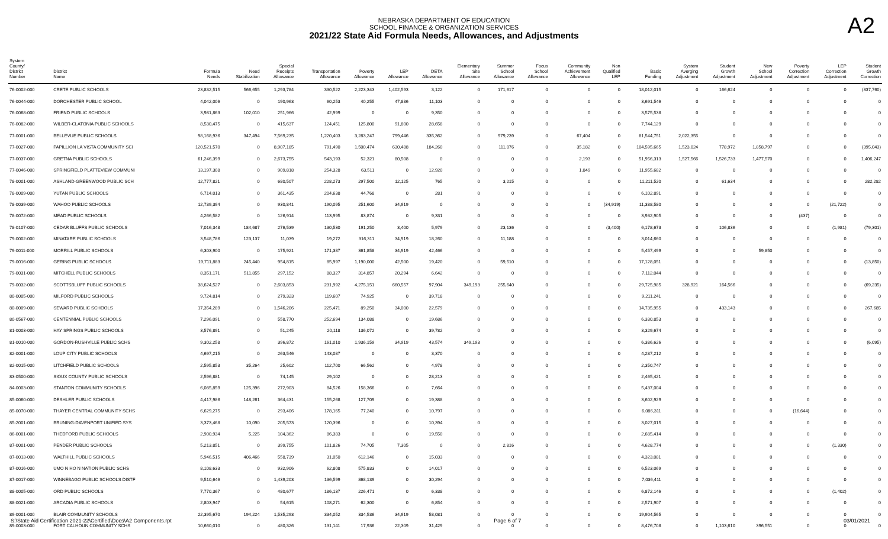A2
NEBRASKA DEPARTMENT OF EDUCATION
SCHOOL FINANCE & ORGANIZATION SERVICES
2021/22 State Aid Formula Needs, Allowances, and Adjustments
| System County/ District Number | District Name | Formula Needs | Need Stabilization | Special Receipts Allowance | Transportation Allowance | Poverty Allowance | LEP Allowance | DETA Allowance | Elementary Site Allowance | Summer School Allowance | Focus School Allowance | Community Achievement Allowance | Non Qualified LEP | Basic Funding | System Averging Adjustment | Student Growth Adjustment | New School Adjustment | Poverty Correction Adjustment | LEP Correction Adjustment | Student Growth Correction |
| --- | --- | --- | --- | --- | --- | --- | --- | --- | --- | --- | --- | --- | --- | --- | --- | --- | --- | --- | --- | --- |
| 76-0002-000 | CRETE PUBLIC SCHOOLS | 23,832,515 | 566,655 | 1,293,784 | 330,522 | 2,223,343 | 1,402,593 | 3,122 | 0 | 171,617 | 0 | 0 | 0 | 18,012,015 | 0 | 166,624 | 0 | 0 | 0 | (337,760) |
| 76-0044-000 | DORCHESTER PUBLIC SCHOOL | 4,042,006 | 0 | 190,963 | 60,253 | 40,255 | 47,886 | 11,103 | 0 | 0 | 0 | 0 | 0 | 3,691,546 | 0 | 0 | 0 | 0 | 0 | 0 |
| 76-0068-000 | FRIEND PUBLIC SCHOOLS | 3,981,863 | 102,010 | 251,966 | 42,999 | 0 | 0 | 9,350 | 0 | 0 | 0 | 0 | 0 | 3,575,538 | 0 | 0 | 0 | 0 | 0 | 0 |
| 76-0082-000 | WILBER-CLATONIA PUBLIC SCHOOLS | 8,530,475 | 0 | 415,637 | 124,451 | 125,800 | 91,800 | 28,658 | 0 | 0 | 0 | 0 | 0 | 7,744,129 | 0 | 0 | 0 | 0 | 0 | 0 |
| 77-0001-000 | BELLEVUE PUBLIC SCHOOLS | 98,168,936 | 347,494 | 7,569,235 | 1,220,403 | 3,283,247 | 799,446 | 335,362 | 0 | 979,239 | 0 | 67,404 | 0 | 81,544,751 | 2,022,355 | 0 | 0 | 0 | 0 | 0 |
| 77-0027-000 | PAPILLION LA VISTA COMMUNITY SCI | 120,521,570 | 0 | 8,907,185 | 791,490 | 1,500,474 | 630,488 | 184,260 | 0 | 111,076 | 0 | 35,182 | 0 | 104,595,665 | 1,523,024 | 778,972 | 1,858,797 | 0 | 0 | (395,043) |
| 77-0037-000 | GRETNA PUBLIC SCHOOLS | 61,246,399 | 0 | 2,673,755 | 543,193 | 52,321 | 80,508 | 0 | 0 | 0 | 0 | 2,193 | 0 | 51,956,313 | 1,527,566 | 1,526,733 | 1,477,570 | 0 | 0 | 1,406,247 |
| 77-0046-000 | SPRINGFIELD PLATTEVIEW COMMUNI | 13,197,308 | 0 | 909,818 | 254,328 | 63,511 | 0 | 12,920 | 0 | 0 | 0 | 1,049 | 0 | 11,955,682 | 0 | 0 | 0 | 0 | 0 | 0 |
| 78-0001-000 | ASHLAND-GREENWOOD PUBLIC SCH | 12,777,821 | 0 | 680,507 | 228,273 | 297,500 | 12,125 | 765 | 0 | 3,215 | 0 | 0 | 0 | 11,211,520 | 0 | 61,634 | 0 | 0 | 0 | 282,282 |
| 78-0009-000 | YUTAN PUBLIC SCHOOLS | 6,714,013 | 0 | 361,435 | 204,638 | 44,768 | 0 | 281 | 0 | 0 | 0 | 0 | 0 | 6,102,891 | 0 | 0 | 0 | 0 | 0 | 0 |
| 78-0039-000 | WAHOO PUBLIC SCHOOLS | 12,739,394 | 0 | 930,841 | 190,095 | 251,600 | 34,919 | 0 | 0 | 0 | 0 | 0 | (34,919) | 11,388,580 | 0 | 0 | 0 | 0 | (21,722) | 0 |
| 78-0072-000 | MEAD PUBLIC SCHOOLS | 4,266,582 | 0 | 126,914 | 113,995 | 83,874 | 0 | 9,331 | 0 | 0 | 0 | 0 | 0 | 3,932,905 | 0 | 0 | 0 | (437) | 0 | 0 |
| 78-0107-000 | CEDAR BLUFFS PUBLIC SCHOOLS | 7,016,348 | 184,687 | 276,539 | 130,530 | 191,250 | 3,400 | 5,979 | 0 | 23,136 | 0 | 0 | (3,400) | 6,178,673 | 0 | 106,836 | 0 | 0 | (1,981) | (79,301) |
| 79-0002-000 | MINATARE PUBLIC SCHOOLS | 3,548,786 | 123,137 | 11,039 | 19,272 | 316,311 | 34,919 | 18,260 | 0 | 11,188 | 0 | 0 | 0 | 3,014,660 | 0 | 0 | 0 | 0 | 0 | 0 |
| 79-0011-000 | MORRILL PUBLIC SCHOOLS | 6,303,900 | 0 | 175,921 | 171,387 | 361,858 | 34,919 | 42,466 | 0 | 0 | 0 | 0 | 0 | 5,457,499 | 0 | 0 | 59,850 | 0 | 0 | 0 |
| 79-0016-000 | GERING PUBLIC SCHOOLS | 19,711,883 | 245,440 | 954,815 | 85,997 | 1,190,000 | 42,500 | 19,420 | 0 | 59,510 | 0 | 0 | 0 | 17,128,051 | 0 | 0 | 0 | 0 | 0 | (13,850) |
| 79-0031-000 | MITCHELL PUBLIC SCHOOLS | 8,351,171 | 511,855 | 297,152 | 88,327 | 314,857 | 20,294 | 6,642 | 0 | 0 | 0 | 0 | 0 | 7,112,044 | 0 | 0 | 0 | 0 | 0 | 0 |
| 79-0032-000 | SCOTTSBLUFF PUBLIC SCHOOLS | 38,624,527 | 0 | 2,603,853 | 231,992 | 4,275,151 | 660,557 | 97,904 | 349,193 | 255,640 | 0 | 0 | 0 | 29,725,985 | 328,921 | 164,566 | 0 | 0 | 0 | (69,235) |
| 80-0005-000 | MILFORD PUBLIC SCHOOLS | 9,724,814 | 0 | 279,323 | 119,607 | 74,925 | 0 | 39,718 | 0 | 0 | 0 | 0 | 0 | 9,211,241 | 0 | 0 | 0 | 0 | 0 | 0 |
| 80-0009-000 | SEWARD PUBLIC SCHOOLS | 17,354,289 | 0 | 1,546,206 | 225,471 | 89,250 | 34,000 | 22,579 | 0 | 0 | 0 | 0 | 0 | 14,735,955 | 0 | 433,143 | 0 | 0 | 0 | 267,685 |
| 80-0567-000 | CENTENNIAL PUBLIC SCHOOLS | 7,296,091 | 0 | 558,770 | 252,694 | 134,088 | 0 | 19,686 | 0 | 0 | 0 | 0 | 0 | 6,330,853 | 0 | 0 | 0 | 0 | 0 | 0 |
| 81-0003-000 | HAY SPRINGS PUBLIC SCHOOLS | 3,576,891 | 0 | 51,245 | 20,118 | 136,072 | 0 | 39,782 | 0 | 0 | 0 | 0 | 0 | 3,329,674 | 0 | 0 | 0 | 0 | 0 | 0 |
| 81-0010-000 | GORDON-RUSHVILLE PUBLIC SCHS | 9,302,258 | 0 | 396,872 | 161,010 | 1,936,159 | 34,919 | 43,574 | 349,193 | 0 | 0 | 0 | 0 | 6,386,626 | 0 | 0 | 0 | 0 | 0 | (6,095) |
| 82-0001-000 | LOUP CITY PUBLIC SCHOOLS | 4,697,215 | 0 | 263,546 | 143,087 | 0 | 0 | 3,370 | 0 | 0 | 0 | 0 | 0 | 4,287,212 | 0 | 0 | 0 | 0 | 0 | 0 |
| 82-0015-000 | LITCHFIELD PUBLIC SCHOOLS | 2,595,853 | 35,264 | 25,602 | 112,700 | 66,562 | 0 | 4,978 | 0 | 0 | 0 | 0 | 0 | 2,350,747 | 0 | 0 | 0 | 0 | 0 | 0 |
| 83-0500-000 | SIOUX COUNTY PUBLIC SCHOOLS | 2,596,881 | 0 | 74,145 | 29,102 | 0 | 0 | 28,213 | 0 | 0 | 0 | 0 | 0 | 2,465,421 | 0 | 0 | 0 | 0 | 0 | 0 |
| 84-0003-000 | STANTON COMMUNITY SCHOOLS | 6,085,859 | 125,396 | 272,903 | 84,526 | 158,366 | 0 | 7,664 | 0 | 0 | 0 | 0 | 0 | 5,437,004 | 0 | 0 | 0 | 0 | 0 | 0 |
| 85-0060-000 | DESHLER PUBLIC SCHOOLS | 4,417,986 | 148,261 | 364,431 | 155,268 | 127,709 | 0 | 19,388 | 0 | 0 | 0 | 0 | 0 | 3,602,929 | 0 | 0 | 0 | 0 | 0 | 0 |
| 85-0070-000 | THAYER CENTRAL COMMUNITY SCHS | 6,629,275 | 0 | 293,406 | 178,165 | 77,240 | 0 | 10,797 | 0 | 0 | 0 | 0 | 0 | 6,086,311 | 0 | 0 | 0 | (16,644) | 0 | 0 |
| 85-2001-000 | BRUNING-DAVENPORT UNIFIED SYS | 3,373,468 | 10,090 | 205,573 | 120,396 | 0 | 0 | 10,394 | 0 | 0 | 0 | 0 | 0 | 3,027,015 | 0 | 0 | 0 | 0 | 0 | 0 |
| 86-0001-000 | THEDFORD PUBLIC SCHOOLS | 2,900,934 | 5,225 | 104,362 | 86,383 | 0 | 0 | 19,550 | 0 | 0 | 0 | 0 | 0 | 2,685,414 | 0 | 0 | 0 | 0 | 0 | 0 |
| 87-0001-000 | PENDER PUBLIC SCHOOLS | 5,213,851 | 0 | 399,755 | 101,826 | 74,705 | 7,305 | 0 | 0 | 2,816 | 0 | 0 | 0 | 4,628,774 | 0 | 0 | 0 | 0 | (1,330) | 0 |
| 87-0013-000 | WALTHILL PUBLIC SCHOOLS | 5,946,515 | 406,466 | 558,739 | 31,050 | 612,146 | 0 | 15,033 | 0 | 0 | 0 | 0 | 0 | 4,323,081 | 0 | 0 | 0 | 0 | 0 | 0 |
| 87-0016-000 | UMO N HO N NATION PUBLIC SCHS | 8,108,633 | 0 | 932,906 | 62,808 | 575,833 | 0 | 14,017 | 0 | 0 | 0 | 0 | 0 | 6,523,069 | 0 | 0 | 0 | 0 | 0 | 0 |
| 87-0017-000 | WINNEBAGO PUBLIC SCHOOLS DISTF | 9,510,646 | 0 | 1,439,203 | 136,599 | 868,139 | 0 | 30,294 | 0 | 0 | 0 | 0 | 0 | 7,036,411 | 0 | 0 | 0 | 0 | 0 | 0 |
| 88-0005-000 | ORD PUBLIC SCHOOLS | 7,770,367 | 0 | 480,677 | 186,137 | 226,471 | 0 | 6,338 | 0 | 0 | 0 | 0 | 0 | 6,872,146 | 0 | 0 | 0 | 0 | (1,402) | 0 |
| 88-0021-000 | ARCADIA PUBLIC SCHOOLS | 2,803,947 | 0 | 54,615 | 108,271 | 62,300 | 0 | 6,854 | 0 | 0 | 0 | 0 | 0 | 2,571,907 | 0 | 0 | 0 | 0 | 0 | 0 |
| 89-0001-000 | BLAIR COMMUNITY SCHOOLS | 22,395,670 | 194,224 | 1,535,293 | 334,052 | 334,536 | 34,919 | 58,081 | 0 | 0 | 0 | 0 | 0 | 19,904,565 | 0 | 0 | 0 | 0 | 0 | 0 |
| 89-0003-000 | FORT CALHOUN COMMUNITY SCHS | 10,660,010 | 0 | 480,326 | 131,141 | 17,936 | 22,309 | 31,429 | 0 | 0 | 0 | 0 | 0 | 8,476,708 | 0 | 1,103,610 | 396,551 | 0 | 0 | 0 |
S:\State Aid Certification 2021-22\Certified\Docs\A2 Components.rpt Page 6 of 7 03/01/2021